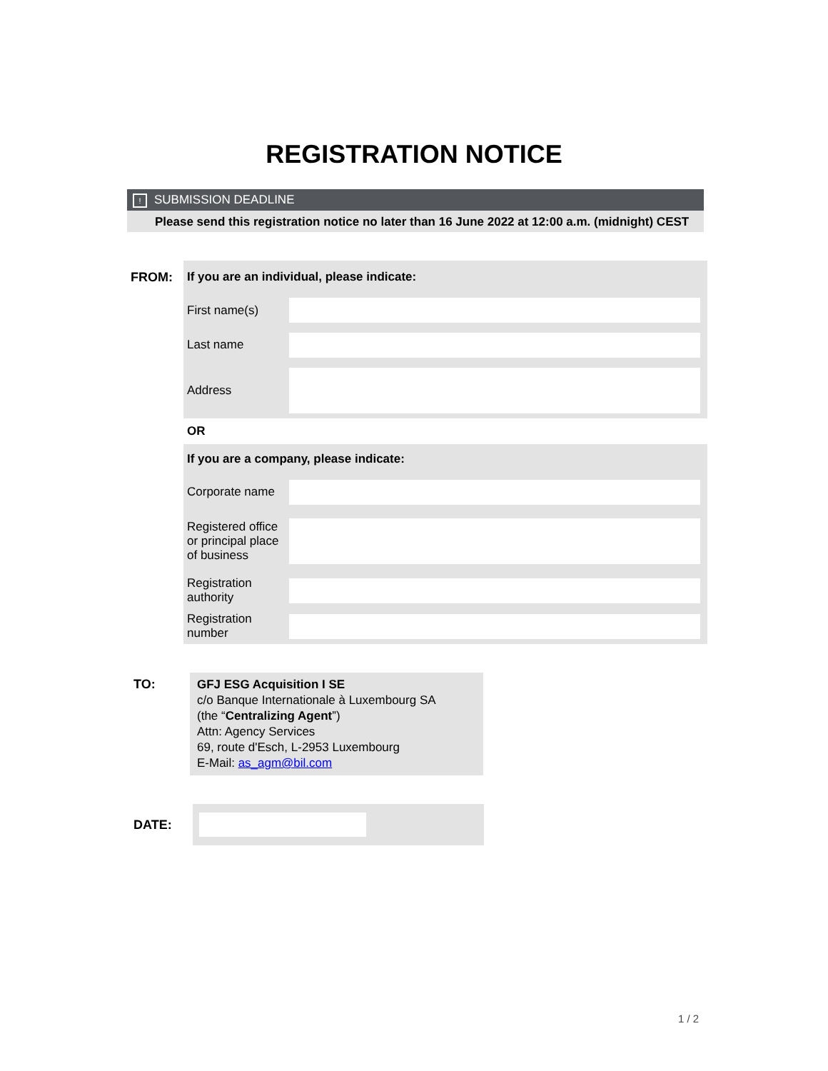REGISTRATION NOTICE
! SUBMISSION DEADLINE
Please send this registration notice no later than 16 June 2022 at 12:00 a.m. (midnight) CEST
| FROM: | If you are an individual, please indicate: | |
| | First name(s) | |
| | Last name | |
| | Address | |
| | OR | |
| | If you are a company, please indicate: | |
| | Corporate name | |
| | Registered office or principal place of business | |
| | Registration authority | |
| | Registration number | |
TO:
GFJ ESG Acquisition I SE
c/o Banque Internationale à Luxembourg SA
(the “Centralizing Agent”)
Attn: Agency Services
69, route d'Esch, L-2953 Luxembourg
E-Mail: as_agm@bil.com
DATE:
1 / 2